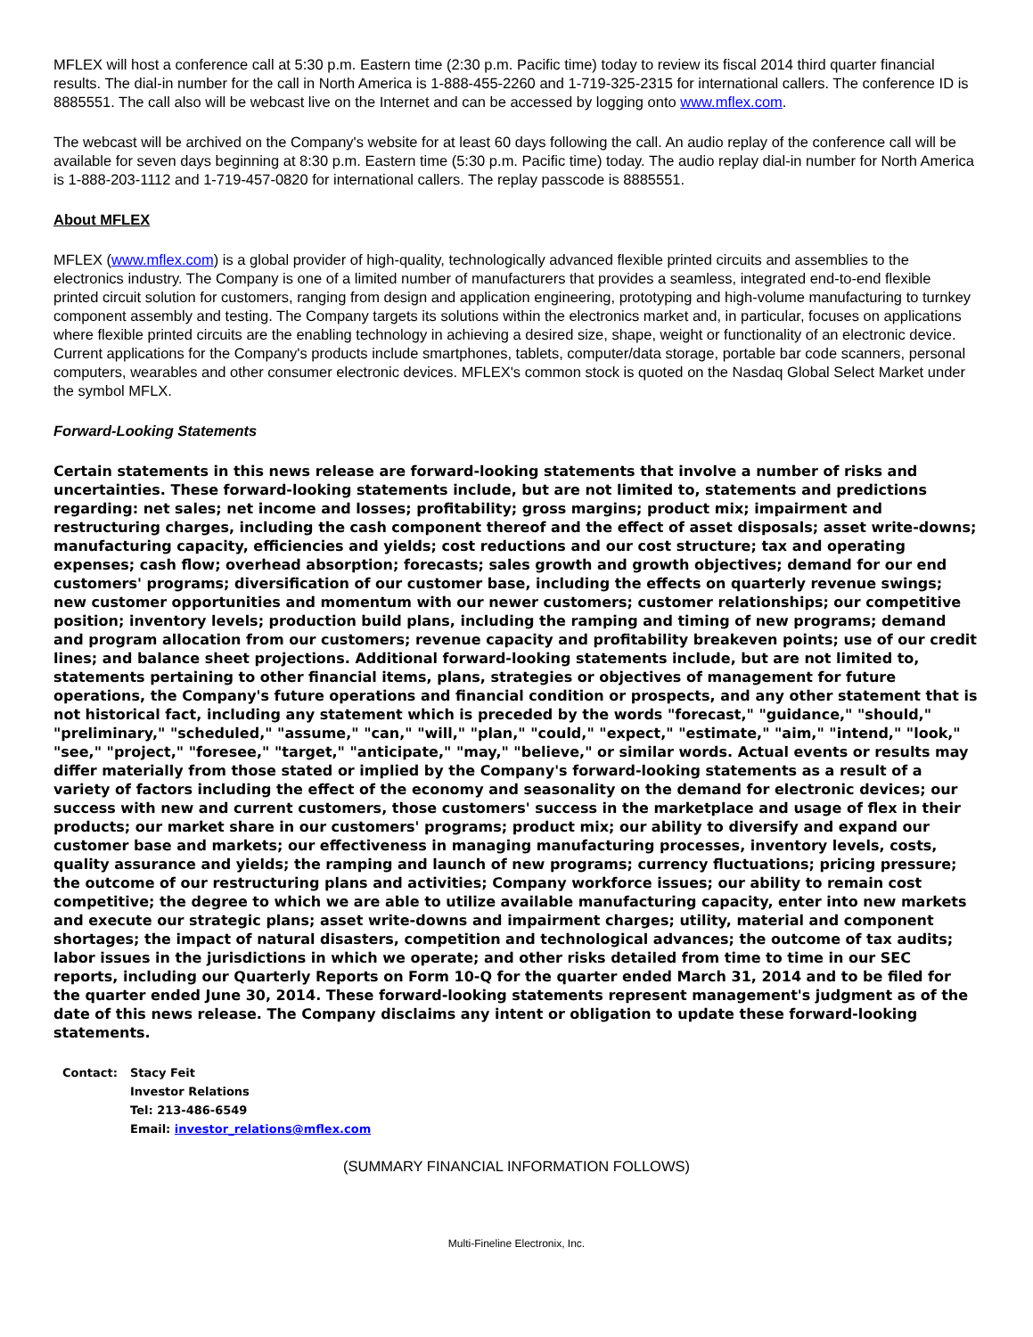MFLEX will host a conference call at 5:30 p.m. Eastern time (2:30 p.m. Pacific time) today to review its fiscal 2014 third quarter financial results. The dial-in number for the call in North America is 1-888-455-2260 and 1-719-325-2315 for international callers. The conference ID is 8885551. The call also will be webcast live on the Internet and can be accessed by logging onto www.mflex.com.
The webcast will be archived on the Company's website for at least 60 days following the call. An audio replay of the conference call will be available for seven days beginning at 8:30 p.m. Eastern time (5:30 p.m. Pacific time) today. The audio replay dial-in number for North America is 1-888-203-1112 and 1-719-457-0820 for international callers. The replay passcode is 8885551.
About MFLEX
MFLEX (www.mflex.com) is a global provider of high-quality, technologically advanced flexible printed circuits and assemblies to the electronics industry. The Company is one of a limited number of manufacturers that provides a seamless, integrated end-to-end flexible printed circuit solution for customers, ranging from design and application engineering, prototyping and high-volume manufacturing to turnkey component assembly and testing. The Company targets its solutions within the electronics market and, in particular, focuses on applications where flexible printed circuits are the enabling technology in achieving a desired size, shape, weight or functionality of an electronic device. Current applications for the Company's products include smartphones, tablets, computer/data storage, portable bar code scanners, personal computers, wearables and other consumer electronic devices. MFLEX's common stock is quoted on the Nasdaq Global Select Market under the symbol MFLX.
Forward-Looking Statements
Certain statements in this news release are forward-looking statements that involve a number of risks and uncertainties. These forward-looking statements include, but are not limited to, statements and predictions regarding: net sales; net income and losses; profitability; gross margins; product mix; impairment and restructuring charges, including the cash component thereof and the effect of asset disposals; asset write-downs; manufacturing capacity, efficiencies and yields; cost reductions and our cost structure; tax and operating expenses; cash flow; overhead absorption; forecasts; sales growth and growth objectives; demand for our end customers' programs; diversification of our customer base, including the effects on quarterly revenue swings; new customer opportunities and momentum with our newer customers; customer relationships; our competitive position; inventory levels; production build plans, including the ramping and timing of new programs; demand and program allocation from our customers; revenue capacity and profitability breakeven points; use of our credit lines; and balance sheet projections. Additional forward-looking statements include, but are not limited to, statements pertaining to other financial items, plans, strategies or objectives of management for future operations, the Company's future operations and financial condition or prospects, and any other statement that is not historical fact, including any statement which is preceded by the words "forecast," "guidance," "should," "preliminary," "scheduled," "assume," "can," "will," "plan," "could," "expect," "estimate," "aim," "intend," "look," "see," "project," "foresee," "target," "anticipate," "may," "believe," or similar words. Actual events or results may differ materially from those stated or implied by the Company's forward-looking statements as a result of a variety of factors including the effect of the economy and seasonality on the demand for electronic devices; our success with new and current customers, those customers' success in the marketplace and usage of flex in their products; our market share in our customers' programs; product mix; our ability to diversify and expand our customer base and markets; our effectiveness in managing manufacturing processes, inventory levels, costs, quality assurance and yields; the ramping and launch of new programs; currency fluctuations; pricing pressure; the outcome of our restructuring plans and activities; Company workforce issues; our ability to remain cost competitive; the degree to which we are able to utilize available manufacturing capacity, enter into new markets and execute our strategic plans; asset write-downs and impairment charges; utility, material and component shortages; the impact of natural disasters, competition and technological advances; the outcome of tax audits; labor issues in the jurisdictions in which we operate; and other risks detailed from time to time in our SEC reports, including our Quarterly Reports on Form 10-Q for the quarter ended March 31, 2014 and to be filed for the quarter ended June 30, 2014. These forward-looking statements represent management's judgment as of the date of this news release. The Company disclaims any intent or obligation to update these forward-looking statements.
Contact: Stacy Feit
Investor Relations
Tel: 213-486-6549
Email: investor_relations@mflex.com
(SUMMARY FINANCIAL INFORMATION FOLLOWS)
Multi-Fineline Electronix, Inc.